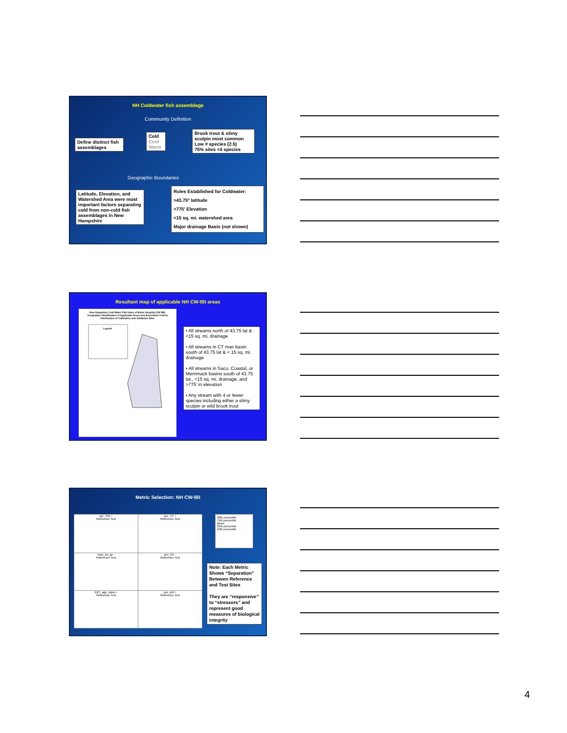NH Coldwater fish assemblage
Community Definition
Define distinct fish assemblages
Cold
Cool
Warm
Brook trout & slimy sculpin most common
Low # species (2.5)
75% sites <4 species
Geographic Boundaries
Latitude, Elevation, and Watershed Area were most important factors separating cold from non-cold fish assemblages in New Hampshire
Rules Established for Coldwater:
>43.75º latitude
>775' Elevation
<15 sq. mi. watershed area
Major drainage Basin (not shown)
Resultant map of applicable NH CW-IBI areas
New Hampshire Cold Water Fish Index of Biotic Integrity (CW IBI):
Geographic Stratification of Applicable Areas and Associated Criteria
Distribution of Calibration and Validation Sites
Legend
• All streams north of 43.75 lat & <15 sq. mi. drainage
• All streams in CT river basin south of 43.75 lat & < 15 sq. mi. drainage
• All streams in Saco, Coastal, or Merrimack basins south of 43.75 lat., <15 sq. mi. drainage, and >775' in elevation
• Any stream with 4 or fewer species including either a slimy sculpin or wild brook trout
Metric Selection: NH CW-IBI
per_CW +
Reference Test
per_TC +
Reference Test
num_tol_sp -
Reference Test
per_GF -
Reference Test
EBT_age_class +
Reference Test
per_ebt +
Reference Test
90th percentile
75th percentile
Mean
25th percentile
10th percentile
Note: Each Metric Shows “Separation” Between Reference and Test Sites
They are “responsive” to “stressors” and represent good measures of biological integrity
4